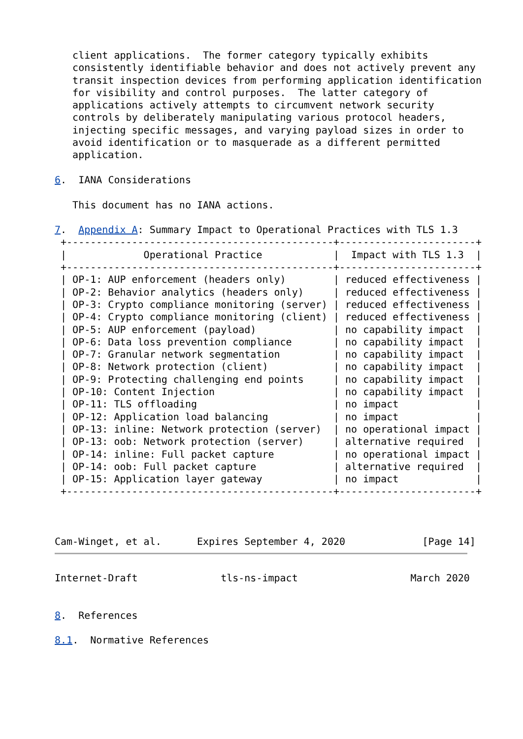client applications.  The former category typically exhibits
   consistently identifiable behavior and does not actively prevent any
   transit inspection devices from performing application identification
   for visibility and control purposes.  The latter category of
   applications actively attempts to circumvent network security
   controls by deliberately manipulating various protocol headers,
   injecting specific messages, and varying payload sizes in order to
   avoid identification or to masquerade as a different permitted
   application.

6.  IANA Considerations

   This document has no IANA actions.

7.  Appendix A: Summary Impact to Operational Practices with TLS 1.3
 +---------------------------------------------+-----------------------+
 |             Operational Practice            |  Impact with TLS 1.3  |
 +---------------------------------------------+-----------------------+
 | OP-1: AUP enforcement (headers only)        | reduced effectiveness |
 | OP-2: Behavior analytics (headers only)     | reduced effectiveness |
 | OP-3: Crypto compliance monitoring (server) | reduced effectiveness |
 | OP-4: Crypto compliance monitoring (client) | reduced effectiveness |
 | OP-5: AUP enforcement (payload)             | no capability impact  |
 | OP-6: Data loss prevention compliance       | no capability impact  |
 | OP-7: Granular network segmentation         | no capability impact  |
 | OP-8: Network protection (client)           | no capability impact  |
 | OP-9: Protecting challenging end points     | no capability impact  |
 | OP-10: Content Injection                    | no capability impact  |
 | OP-11: TLS offloading                       | no impact             |
 | OP-12: Application load balancing           | no impact             |
 | OP-13: inline: Network protection (server)  | no operational impact |
 | OP-13: oob: Network protection (server)     | alternative required  |
 | OP-14: inline: Full packet capture          | no operational impact |
 | OP-14: oob: Full packet capture             | alternative required  |
 | OP-15: Application layer gateway            | no impact             |
 +---------------------------------------------+-----------------------+



Cam-Winget, et al.      Expires September 4, 2020             [Page 14]
Internet-Draft              tls-ns-impact                   March 2020


8.  References

8.1.  Normative References